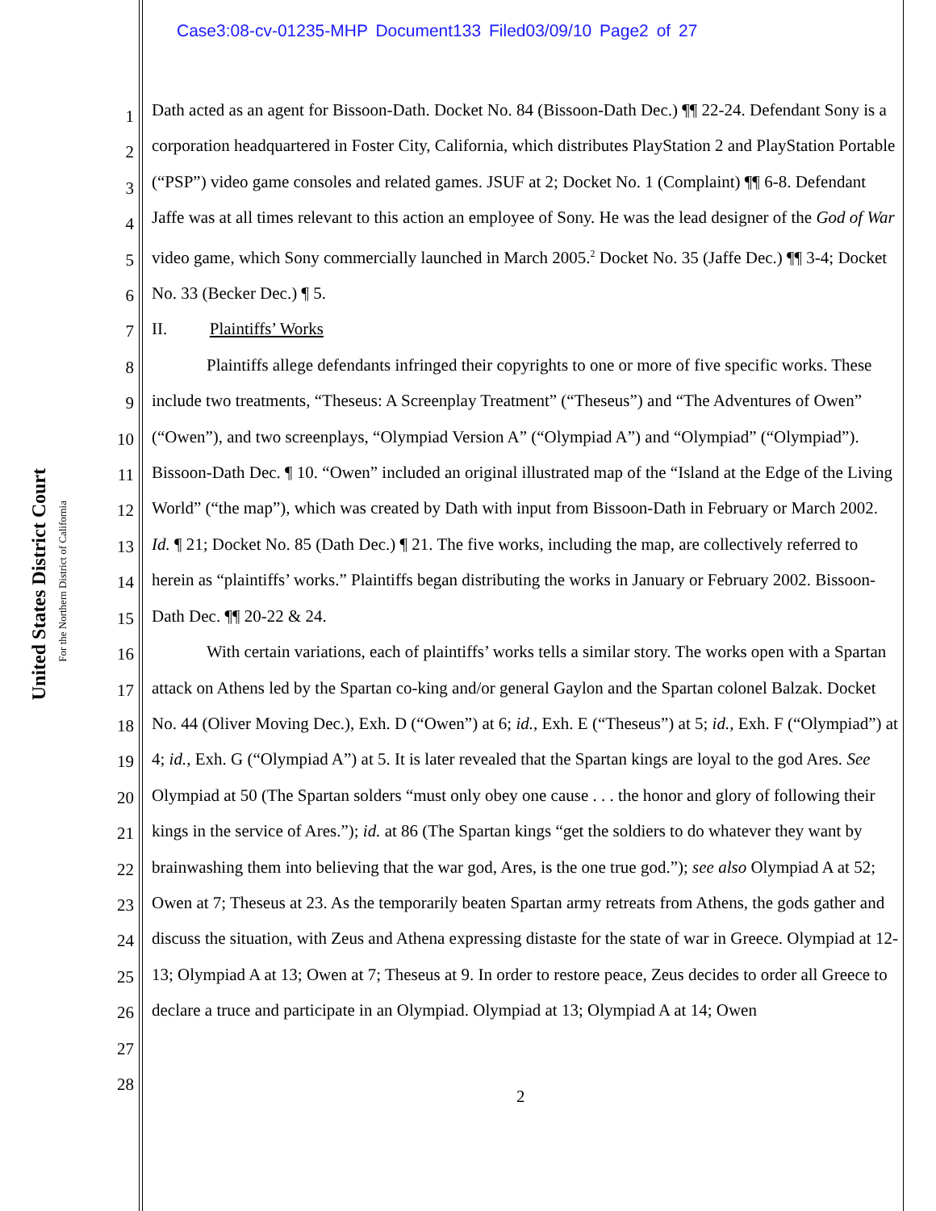Case3:08-cv-01235-MHP Document133 Filed03/09/10 Page2 of 27
United States District Court
For the Northern District of California
1
2
3
4
5
6
7
8
9
10
11
12
13
14
15
16
17
18
19
20
21
22
23
24
25
26
27
28
Dath acted as an agent for Bissoon-Dath. Docket No. 84 (Bissoon-Dath Dec.) ¶¶ 22-24. Defendant Sony is a corporation headquartered in Foster City, California, which distributes PlayStation 2 and PlayStation Portable (“PSP”) video game consoles and related games. JSUF at 2; Docket No. 1 (Complaint) ¶¶ 6-8. Defendant Jaffe was at all times relevant to this action an employee of Sony. He was the lead designer of the God of War video game, which Sony commercially launched in March 2005.<sup>2</sup> Docket No. 35 (Jaffe Dec.) ¶¶ 3-4; Docket No. 33 (Becker Dec.) ¶ 5.
II. Plaintiffs’ Works
Plaintiffs allege defendants infringed their copyrights to one or more of five specific works. These include two treatments, “Theseus: A Screenplay Treatment” (“Theseus”) and “The Adventures of Owen” (“Owen”), and two screenplays, “Olympiad Version A” (“Olympiad A”) and “Olympiad” (“Olympiad”). Bissoon-Dath Dec. ¶ 10. “Owen” included an original illustrated map of the “Island at the Edge of the Living World” (“the map”), which was created by Dath with input from Bissoon-Dath in February or March 2002. Id. ¶ 21; Docket No. 85 (Dath Dec.) ¶ 21. The five works, including the map, are collectively referred to herein as “plaintiffs’ works.” Plaintiffs began distributing the works in January or February 2002. Bissoon-Dath Dec. ¶¶ 20-22 & 24.
With certain variations, each of plaintiffs’ works tells a similar story. The works open with a Spartan attack on Athens led by the Spartan co-king and/or general Gaylon and the Spartan colonel Balzak. Docket No. 44 (Oliver Moving Dec.), Exh. D (“Owen”) at 6; id., Exh. E (“Theseus”) at 5; id., Exh. F (“Olympiad”) at 4; id., Exh. G (“Olympiad A”) at 5. It is later revealed that the Spartan kings are loyal to the god Ares. See Olympiad at 50 (The Spartan solders “must only obey one cause . . . the honor and glory of following their kings in the service of Ares.”); id. at 86 (The Spartan kings “get the soldiers to do whatever they want by brainwashing them into believing that the war god, Ares, is the one true god.”); see also Olympiad A at 52; Owen at 7; Theseus at 23. As the temporarily beaten Spartan army retreats from Athens, the gods gather and discuss the situation, with Zeus and Athena expressing distaste for the state of war in Greece. Olympiad at 12-13; Olympiad A at 13; Owen at 7; Theseus at 9. In order to restore peace, Zeus decides to order all Greece to declare a truce and participate in an Olympiad. Olympiad at 13; Olympiad A at 14; Owen
2